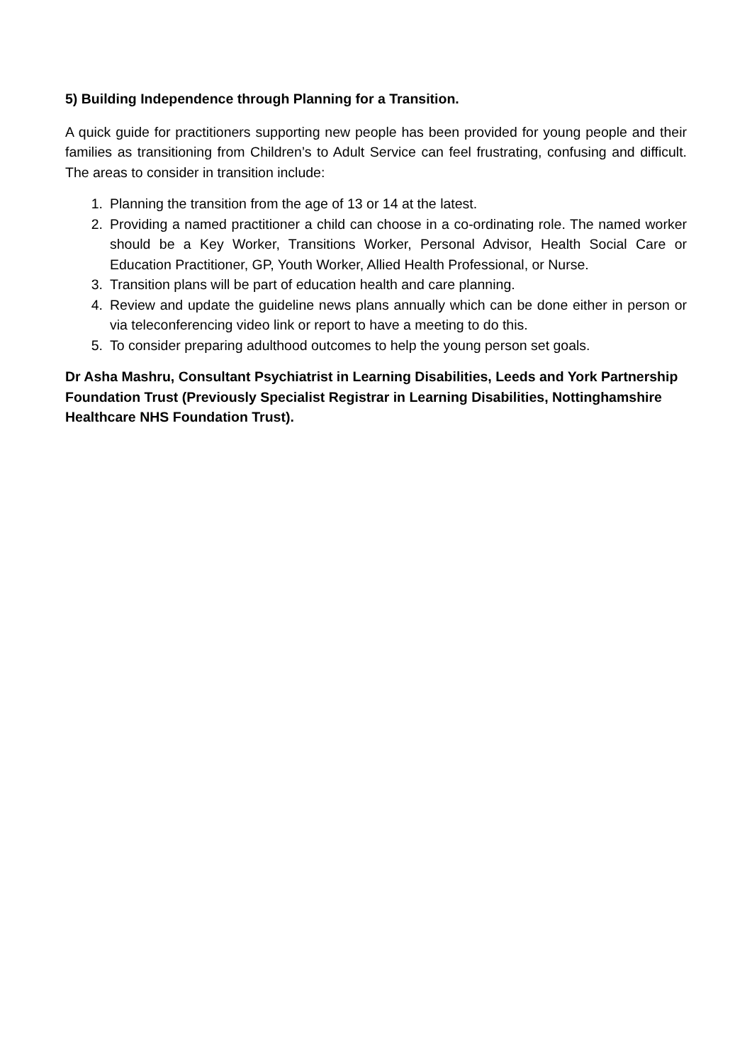5) Building Independence through Planning for a Transition.
A quick guide for practitioners supporting new people has been provided for young people and their families as transitioning from Children’s to Adult Service can feel frustrating, confusing and difficult. The areas to consider in transition include:
1. Planning the transition from the age of 13 or 14 at the latest.
2. Providing a named practitioner a child can choose in a co-ordinating role. The named worker should be a Key Worker, Transitions Worker, Personal Advisor, Health Social Care or Education Practitioner, GP, Youth Worker, Allied Health Professional, or Nurse.
3. Transition plans will be part of education health and care planning.
4. Review and update the guideline news plans annually which can be done either in person or via teleconferencing video link or report to have a meeting to do this.
5. To consider preparing adulthood outcomes to help the young person set goals.
Dr Asha Mashru, Consultant Psychiatrist in Learning Disabilities, Leeds and York Partnership Foundation Trust (Previously Specialist Registrar in Learning Disabilities, Nottinghamshire Healthcare NHS Foundation Trust).